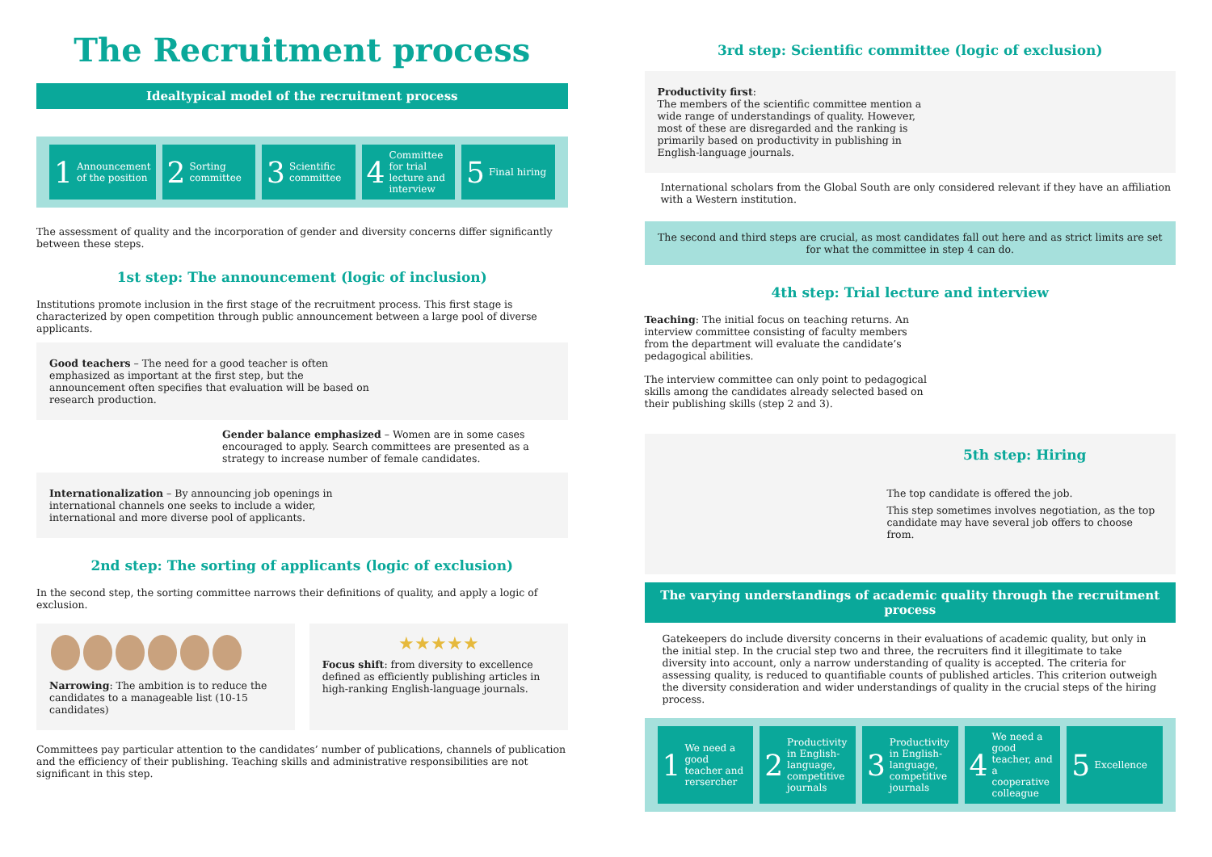The Recruitment process
Idealtypical model of the recruitment process
1 Announcement of the position
2 Sorting committee
3 Scientific committee
4 Committee for trial lecture and interview
5 Final hiring
The assessment of quality and the incorporation of gender and diversity concerns differ significantly between these steps.
1st step: The announcement (logic of inclusion)
Institutions promote inclusion in the first stage of the recruitment process. This first stage is characterized by open competition through public announcement between a large pool of diverse applicants.
Good teachers – The need for a good teacher is often emphasized as important at the first step, but the announcement often specifies that evaluation will be based on research production.
Gender balance emphasized – Women are in some cases encouraged to apply. Search committees are presented as a strategy to increase number of female candidates.
Internationalization – By announcing job openings in international channels one seeks to include a wider, international and more diverse pool of applicants.
2nd step: The sorting of applicants (logic of exclusion)
In the second step, the sorting committee narrows their definitions of quality, and apply a logic of exclusion.
Narrowing: The ambition is to reduce the candidates to a manageable list (10-15 candidates)
★★★★★
Focus shift: from diversity to excellence defined as efficiently publishing articles in high-ranking English-language journals.
Committees pay particular attention to the candidates’ number of publications, channels of publication and the efficiency of their publishing. Teaching skills and administrative responsibilities are not significant in this step.
3rd step: Scientific committee (logic of exclusion)
Productivity first:
The members of the scientific committee mention a wide range of understandings of quality. However, most of these are disregarded and the ranking is primarily based on productivity in publishing in English-language journals.
International scholars from the Global South are only considered relevant if they have an affiliation with a Western institution.
The second and third steps are crucial, as most candidates fall out here and as strict limits are set for what the committee in step 4 can do.
4th step: Trial lecture and interview
Teaching: The initial focus on teaching returns. An interview committee consisting of faculty members from the department will evaluate the candidate’s pedagogical abilities.
The interview committee can only point to pedagogical skills among the candidates already selected based on their publishing skills (step 2 and 3).
5th step: Hiring
The top candidate is offered the job.
This step sometimes involves negotiation, as the top candidate may have several job offers to choose from.
The varying understandings of academic quality through the recruitment process
Gatekeepers do include diversity concerns in their evaluations of academic quality, but only in the initial step. In the crucial step two and three, the recruiters find it illegitimate to take diversity into account, only a narrow understanding of quality is accepted. The criteria for assessing quality, is reduced to quantifiable counts of published articles. This criterion outweigh the diversity consideration and wider understandings of quality in the crucial steps of the hiring process.
1 We need a good teacher and rersercher
2 Productivity in English-language, competitive journals
3 Productivity in English-language, competitive journals
4 We need a good teacher, and a cooperative colleague
5 Excellence